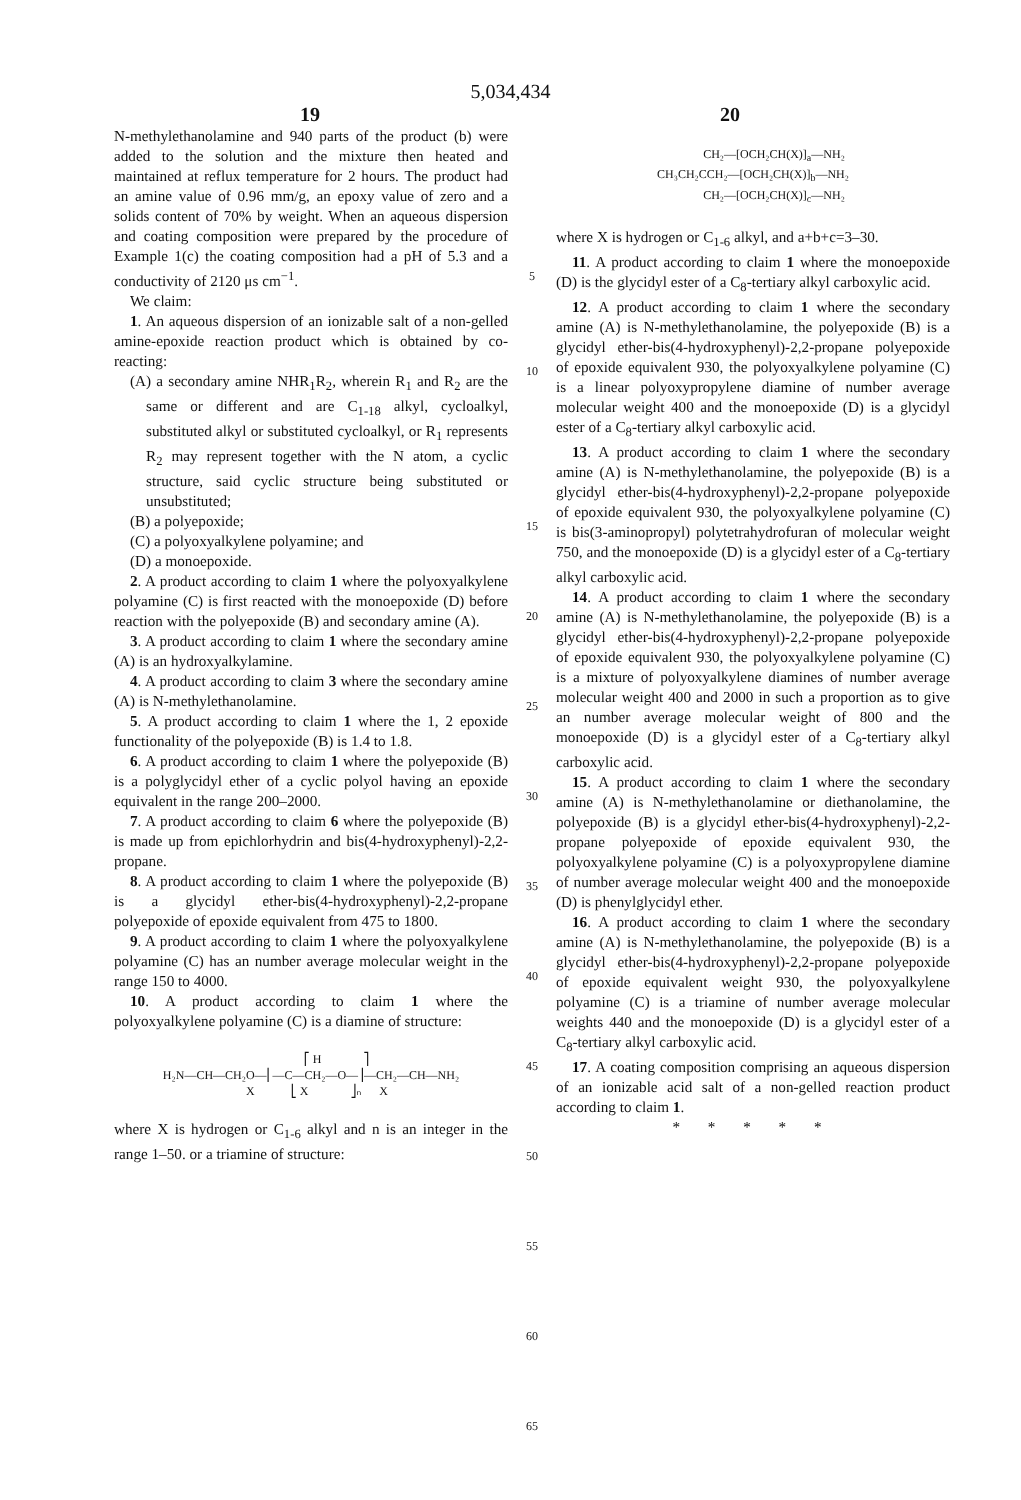5,034,434
19 20
N-methylethanolamine and 940 parts of the product (b) were added to the solution and the mixture then heated and maintained at reflux temperature for 2 hours. The product had an amine value of 0.96 mm/g, an epoxy value of zero and a solids content of 70% by weight. When an aqueous dispersion and coating composition were prepared by the procedure of Example 1(c) the coating composition had a pH of 5.3 and a conductivity of 2120 μs cm<sup>−1</sup>.
We claim:
1. An aqueous dispersion of an ionizable salt of a non-gelled amine-epoxide reaction product which is obtained by co-reacting:
(A) a secondary amine NHR<sub>1</sub>R<sub>2</sub>, wherein R<sub>1</sub> and R<sub>2</sub> are the same or different and are C<sub>1-18</sub> alkyl, cycloalkyl, substituted alkyl or substituted cycloalkyl, or R<sub>1</sub> represents R<sub>2</sub> may represent together with the N atom, a cyclic structure, said cyclic structure being substituted or unsubstituted;
(B) a polyepoxide;
(C) a polyoxyalkylene polyamine; and
(D) a monoepoxide.
2. A product according to claim 1 where the polyoxyalkylene polyamine (C) is first reacted with the monoepoxide (D) before reaction with the polyepoxide (B) and secondary amine (A).
3. A product according to claim 1 where the secondary amine (A) is an hydroxyalkylamine.
4. A product according to claim 3 where the secondary amine (A) is N-methylethanolamine.
5. A product according to claim 1 where the 1, 2 epoxide functionality of the polyepoxide (B) is 1.4 to 1.8.
6. A product according to claim 1 where the polyepoxide (B) is a polyglycidyl ether of a cyclic polyol having an epoxide equivalent in the range 200–2000.
7. A product according to claim 6 where the polyepoxide (B) is made up from epichlorhydrin and bis(4-hydroxyphenyl)-2,2-propane.
8. A product according to claim 1 where the polyepoxide (B) is a glycidyl ether-bis(4-hydroxyphenyl)-2,2-propane polyepoxide of epoxide equivalent from 475 to 1800.
9. A product according to claim 1 where the polyoxyalkylene polyamine (C) has an number average molecular weight in the range 150 to 4000.
10. A product according to claim 1 where the polyoxyalkylene polyamine (C) is a diamine of structure:
⎡ H ⎤ H₂N—CH—CH₂O—⎢—C—CH₂—O—⎥—CH₂—CH—NH₂ X ⎣ X ⎦ₙ X
where X is hydrogen or C<sub>1-6</sub> alkyl and n is an integer in the range 1–50. or a triamine of structure:
5
10
15
20
25
30
35
40
45
50
55
60
65
CH₂—[OCH₂CH(X)]<sub>a</sub>—NH₂ CH₃CH₂CCH₂—[OCH₂CH(X)]<sub>b</sub>—NH₂ CH₂—[OCH₂CH(X)]<sub>c</sub>—NH₂
where X is hydrogen or C<sub>1-6</sub> alkyl, and a+b+c=3–30.
11. A product according to claim 1 where the monoepoxide (D) is the glycidyl ester of a C<sub>8</sub>-tertiary alkyl carboxylic acid.
12. A product according to claim 1 where the secondary amine (A) is N-methylethanolamine, the polyepoxide (B) is a glycidyl ether-bis(4-hydroxyphenyl)-2,2-propane polyepoxide of epoxide equivalent 930, the polyoxyalkylene polyamine (C) is a linear polyoxypropylene diamine of number average molecular weight 400 and the monoepoxide (D) is a glycidyl ester of a C<sub>8</sub>-tertiary alkyl carboxylic acid.
13. A product according to claim 1 where the secondary amine (A) is N-methylethanolamine, the polyepoxide (B) is a glycidyl ether-bis(4-hydroxyphenyl)-2,2-propane polyepoxide of epoxide equivalent 930, the polyoxyalkylene polyamine (C) is bis(3-aminopropyl) polytetrahydrofuran of molecular weight 750, and the monoepoxide (D) is a glycidyl ester of a C<sub>8</sub>-tertiary alkyl carboxylic acid.
14. A product according to claim 1 where the secondary amine (A) is N-methylethanolamine, the polyepoxide (B) is a glycidyl ether-bis(4-hydroxyphenyl)-2,2-propane polyepoxide of epoxide equivalent 930, the polyoxyalkylene polyamine (C) is a mixture of polyoxyalkylene diamines of number average molecular weight 400 and 2000 in such a proportion as to give an number average molecular weight of 800 and the monoepoxide (D) is a glycidyl ester of a C<sub>8</sub>-tertiary alkyl carboxylic acid.
15. A product according to claim 1 where the secondary amine (A) is N-methylethanolamine or diethanolamine, the polyepoxide (B) is a glycidyl ether-bis(4-hydroxyphenyl)-2,2-propane polyepoxide of epoxide equivalent 930, the polyoxyalkylene polyamine (C) is a polyoxypropylene diamine of number average molecular weight 400 and the monoepoxide (D) is phenylglycidyl ether.
16. A product according to claim 1 where the secondary amine (A) is N-methylethanolamine, the polyepoxide (B) is a glycidyl ether-bis(4-hydroxyphenyl)-2,2-propane polyepoxide of epoxide equivalent weight 930, the polyoxyalkylene polyamine (C) is a triamine of number average molecular weights 440 and the monoepoxide (D) is a glycidyl ester of a C<sub>8</sub>-tertiary alkyl carboxylic acid.
17. A coating composition comprising an aqueous dispersion of an ionizable acid salt of a non-gelled reaction product according to claim 1.
* * * * *